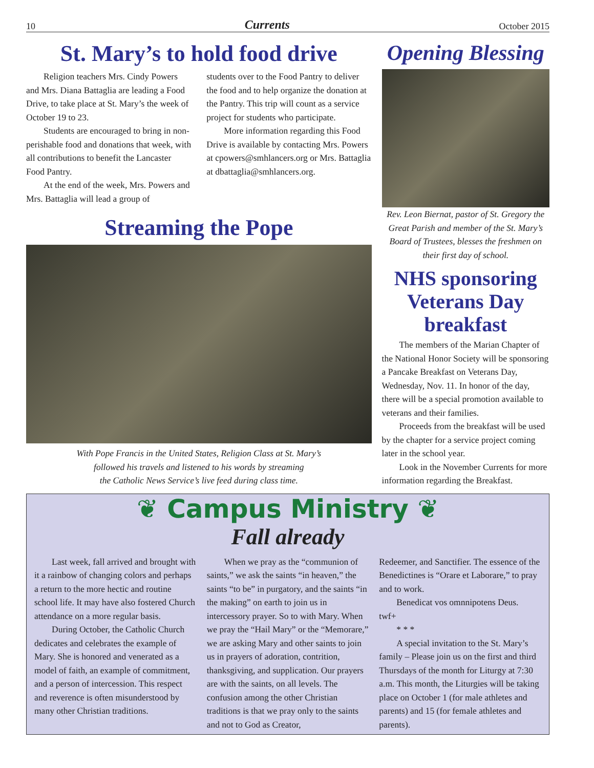10 Currents October 2015
St. Mary’s to hold food drive
Religion teachers Mrs. Cindy Powers and Mrs. Diana Battaglia are leading a Food Drive, to take place at St. Mary’s the week of October 19 to 23.
Students are encouraged to bring in non-perishable food and donations that week, with all contributions to benefit the Lancaster Food Pantry.
At the end of the week, Mrs. Powers and Mrs. Battaglia will lead a group of
students over to the Food Pantry to deliver the food and to help organize the donation at the Pantry. This trip will count as a service project for students who participate.
More information regarding this Food Drive is available by contacting Mrs. Powers at cpowers@smhlancers.org or Mrs. Battaglia at dbattaglia@smhlancers.org.
Streaming the Pope
With Pope Francis in the United States, Religion Class at St. Mary’s
followed his travels and listened to his words by streaming
the Catholic News Service’s live feed during class time.
Opening Blessing
Rev. Leon Biernat, pastor of St. Gregory the Great Parish and member of the St. Mary’s Board of Trustees, blesses the freshmen on their first day of school.
NHS sponsoring Veterans Day breakfast
The members of the Marian Chapter of the National Honor Society will be sponsoring a Pancake Breakfast on Veterans Day, Wednesday, Nov. 11. In honor of the day, there will be a special promotion available to veterans and their families.
Proceeds from the breakfast will be used by the chapter for a service project coming later in the school year.
Look in the November Currents for more information regarding the Breakfast.
❦ Campus Ministry ❦
Fall already
Last week, fall arrived and brought with it a rainbow of changing colors and perhaps a return to the more hectic and routine school life. It may have also fostered Church attendance on a more regular basis.
During October, the Catholic Church dedicates and celebrates the example of Mary. She is honored and venerated as a model of faith, an example of commitment, and a person of intercession. This respect and reverence is often misunderstood by many other Christian traditions.
When we pray as the “communion of saints,” we ask the saints “in heaven,” the saints “to be” in purgatory, and the saints “in the making” on earth to join us in intercessory prayer. So to with Mary. When we pray the “Hail Mary” or the “Memorare,” we are asking Mary and other saints to join us in prayers of adoration, contrition, thanksgiving, and supplication. Our prayers are with the saints, on all levels. The confusion among the other Christian traditions is that we pray only to the saints and not to God as Creator,
Redeemer, and Sanctifier. The essence of the Benedictines is “Orare et Laborare,” to pray and to work.
Benedicat vos omnnipotens Deus.
twf+
* * *
A special invitation to the St. Mary’s family – Please join us on the first and third Thursdays of the month for Liturgy at 7:30 a.m. This month, the Liturgies will be taking place on October 1 (for male athletes and parents) and 15 (for female athletes and parents).